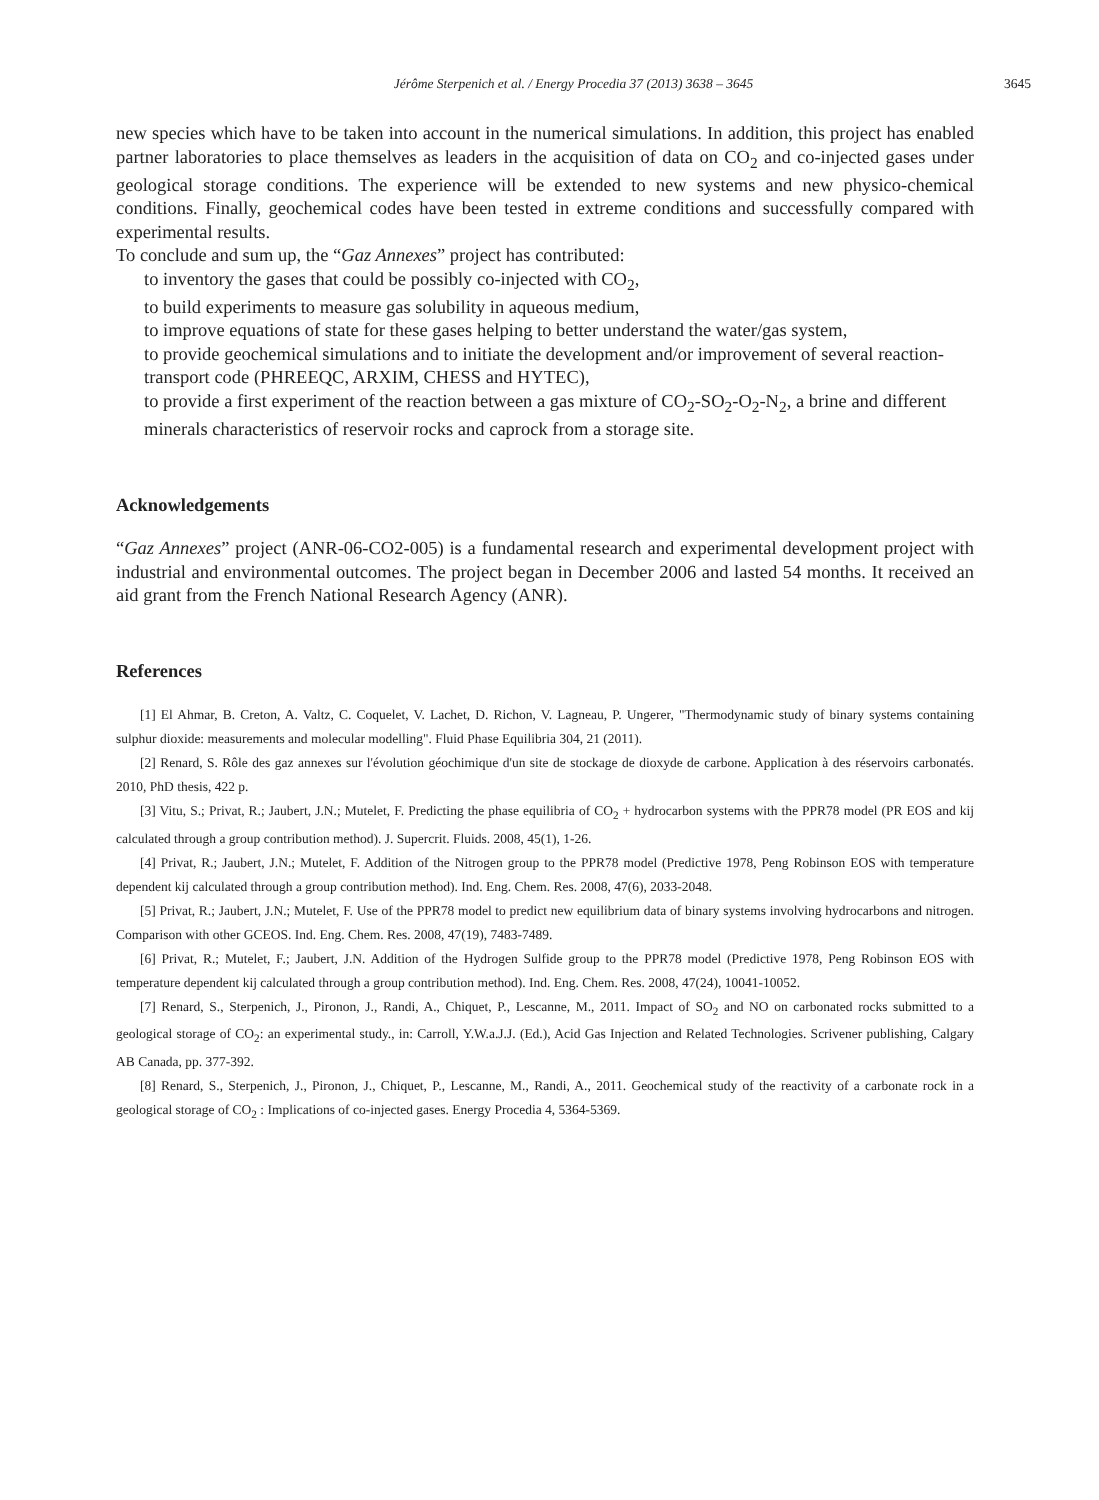Jérôme Sterpenich et al. / Energy Procedia 37 (2013) 3638 – 3645
3645
new species which have to be taken into account in the numerical simulations. In addition, this project has enabled partner laboratories to place themselves as leaders in the acquisition of data on CO<sub>2</sub> and co-injected gases under geological storage conditions. The experience will be extended to new systems and new physico-chemical conditions. Finally, geochemical codes have been tested in extreme conditions and successfully compared with experimental results.
To conclude and sum up, the “Gaz Annexes” project has contributed:
to inventory the gases that could be possibly co-injected with CO<sub>2</sub>,
to build experiments to measure gas solubility in aqueous medium,
to improve equations of state for these gases helping to better understand the water/gas system,
to provide geochemical simulations and to initiate the development and/or improvement of several reaction-transport code (PHREEQC, ARXIM, CHESS and HYTEC),
to provide a first experiment of the reaction between a gas mixture of CO<sub>2</sub>-SO<sub>2</sub>-O<sub>2</sub>-N<sub>2</sub>, a brine and different minerals characteristics of reservoir rocks and caprock from a storage site.
Acknowledgements
“Gaz Annexes” project (ANR-06-CO2-005) is a fundamental research and experimental development project with industrial and environmental outcomes. The project began in December 2006 and lasted 54 months. It received an aid grant from the French National Research Agency (ANR).
References
[1] El Ahmar, B. Creton, A. Valtz, C. Coquelet, V. Lachet, D. Richon, V. Lagneau, P. Ungerer, "Thermodynamic study of binary systems containing sulphur dioxide: measurements and molecular modelling". Fluid Phase Equilibria 304, 21 (2011).
[2] Renard, S. Rôle des gaz annexes sur l'évolution géochimique d'un site de stockage de dioxyde de carbone. Application à des réservoirs carbonatés. 2010, PhD thesis, 422 p.
[3] Vitu, S.; Privat, R.; Jaubert, J.N.; Mutelet, F. Predicting the phase equilibria of CO<sub>2</sub> + hydrocarbon systems with the PPR78 model (PR EOS and kij calculated through a group contribution method). J. Supercrit. Fluids. 2008, 45(1), 1-26.
[4] Privat, R.; Jaubert, J.N.; Mutelet, F. Addition of the Nitrogen group to the PPR78 model (Predictive 1978, Peng Robinson EOS with temperature dependent kij calculated through a group contribution method). Ind. Eng. Chem. Res. 2008, 47(6), 2033-2048.
[5] Privat, R.; Jaubert, J.N.; Mutelet, F. Use of the PPR78 model to predict new equilibrium data of binary systems involving hydrocarbons and nitrogen. Comparison with other GCEOS. Ind. Eng. Chem. Res. 2008, 47(19), 7483-7489.
[6] Privat, R.; Mutelet, F.; Jaubert, J.N. Addition of the Hydrogen Sulfide group to the PPR78 model (Predictive 1978, Peng Robinson EOS with temperature dependent kij calculated through a group contribution method). Ind. Eng. Chem. Res. 2008, 47(24), 10041-10052.
[7] Renard, S., Sterpenich, J., Pironon, J., Randi, A., Chiquet, P., Lescanne, M., 2011. Impact of SO<sub>2</sub> and NO on carbonated rocks submitted to a geological storage of CO<sub>2</sub>: an experimental study., in: Carroll, Y.W.a.J.J. (Ed.), Acid Gas Injection and Related Technologies. Scrivener publishing, Calgary AB Canada, pp. 377-392.
[8] Renard, S., Sterpenich, J., Pironon, J., Chiquet, P., Lescanne, M., Randi, A., 2011. Geochemical study of the reactivity of a carbonate rock in a geological storage of CO<sub>2</sub> : Implications of co-injected gases. Energy Procedia 4, 5364-5369.